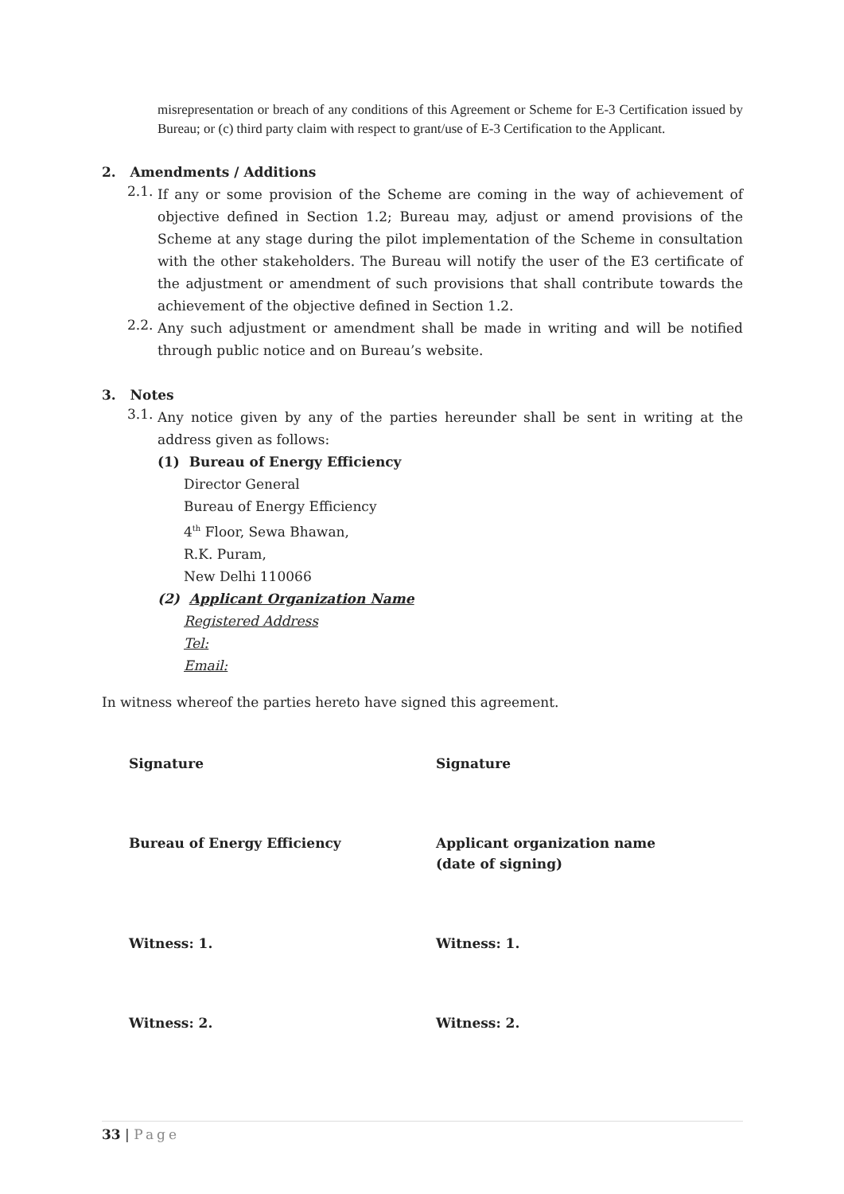misrepresentation or breach of any conditions of this Agreement or Scheme for E-3 Certification issued by Bureau; or (c) third party claim with respect to grant/use of E-3 Certification to the Applicant.
2. Amendments / Additions
2.1. If any or some provision of the Scheme are coming in the way of achievement of objective defined in Section 1.2; Bureau may, adjust or amend provisions of the Scheme at any stage during the pilot implementation of the Scheme in consultation with the other stakeholders. The Bureau will notify the user of the E3 certificate of the adjustment or amendment of such provisions that shall contribute towards the achievement of the objective defined in Section 1.2.
2.2. Any such adjustment or amendment shall be made in writing and will be notified through public notice and on Bureau’s website.
3. Notes
3.1. Any notice given by any of the parties hereunder shall be sent in writing at the address given as follows:
(1) Bureau of Energy Efficiency
Director General
Bureau of Energy Efficiency
4<sup>th</sup> Floor, Sewa Bhawan,
R.K. Puram,
New Delhi 110066
(2) Applicant Organization Name
Registered Address
Tel:
Email:
In witness whereof the parties hereto have signed this agreement.
Signature Signature
Bureau of Energy Efficiency Applicant organization name
(date of signing)
Witness: 1. Witness: 1.
Witness: 2. Witness: 2.
33 | Page